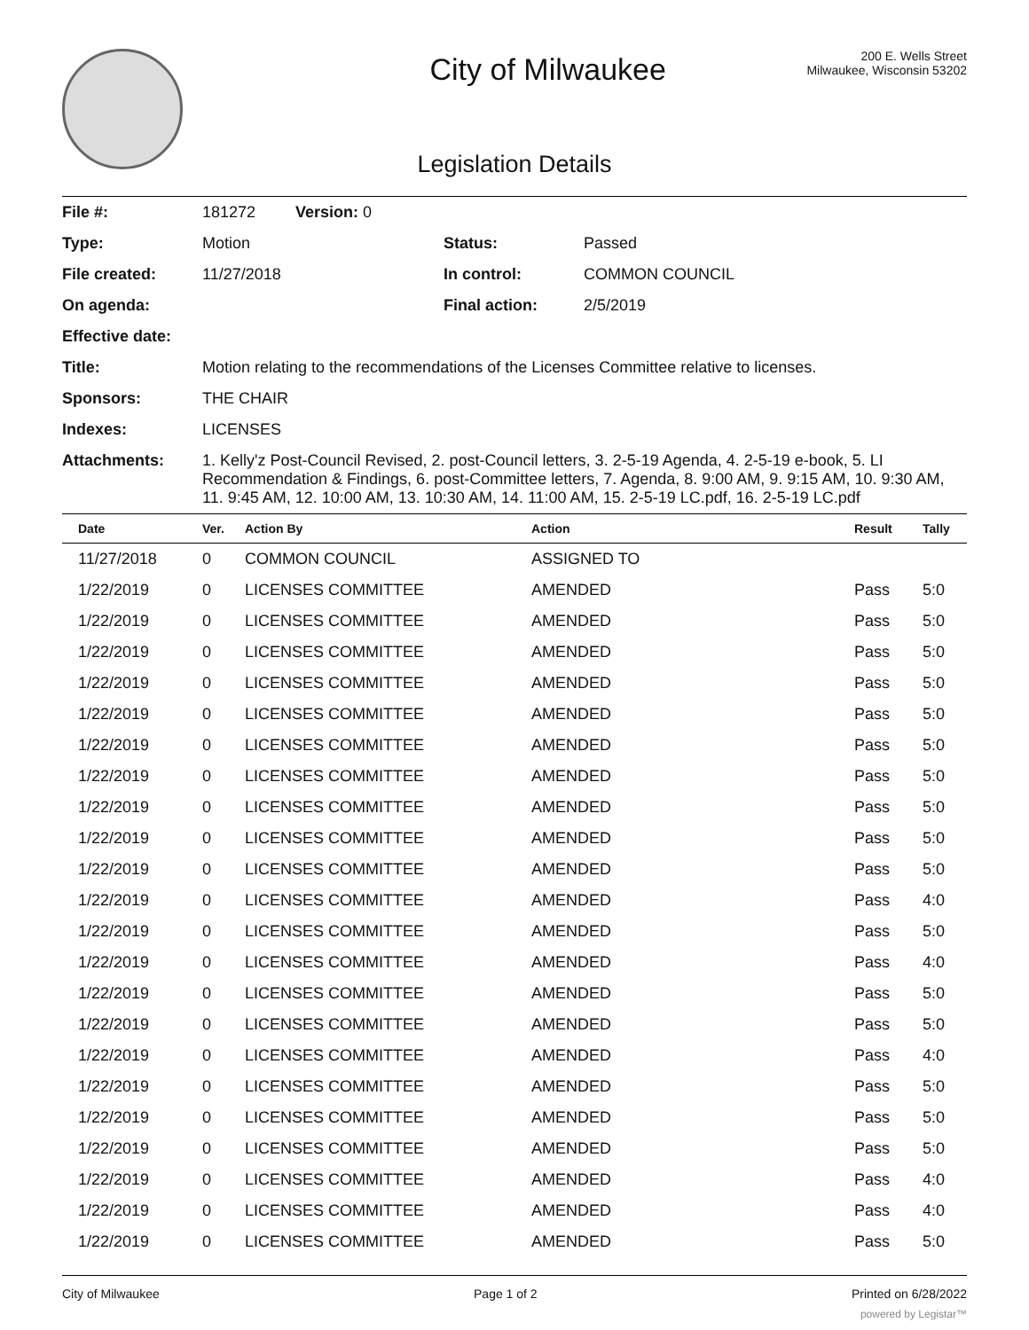City of Milwaukee
200 E. Wells Street
Milwaukee, Wisconsin 53202
Legislation Details
| File #: | 181272 Version: 0 | | |
| Type: | Motion | Status: | Passed |
| File created: | 11/27/2018 | In control: | COMMON COUNCIL |
| On agenda: | | Final action: | 2/5/2019 |
| Effective date: | | | |
| Title: | Motion relating to the recommendations of the Licenses Committee relative to licenses. | | |
| Sponsors: | THE CHAIR | | |
| Indexes: | LICENSES | | |
| Attachments: | 1. Kelly'z Post-Council Revised, 2. post-Council letters, 3. 2-5-19 Agenda, 4. 2-5-19 e-book, 5. LI Recommendation & Findings, 6. post-Committee letters, 7. Agenda, 8. 9:00 AM, 9. 9:15 AM, 10. 9:30 AM, 11. 9:45 AM, 12. 10:00 AM, 13. 10:30 AM, 14. 11:00 AM, 15. 2-5-19 LC.pdf, 16. 2-5-19 LC.pdf | | |
| Date | Ver. | Action By | Action | Result | Tally |
| --- | --- | --- | --- | --- | --- |
| 11/27/2018 | 0 | COMMON COUNCIL | ASSIGNED TO | | |
| 1/22/2019 | 0 | LICENSES COMMITTEE | AMENDED | Pass | 5:0 |
| 1/22/2019 | 0 | LICENSES COMMITTEE | AMENDED | Pass | 5:0 |
| 1/22/2019 | 0 | LICENSES COMMITTEE | AMENDED | Pass | 5:0 |
| 1/22/2019 | 0 | LICENSES COMMITTEE | AMENDED | Pass | 5:0 |
| 1/22/2019 | 0 | LICENSES COMMITTEE | AMENDED | Pass | 5:0 |
| 1/22/2019 | 0 | LICENSES COMMITTEE | AMENDED | Pass | 5:0 |
| 1/22/2019 | 0 | LICENSES COMMITTEE | AMENDED | Pass | 5:0 |
| 1/22/2019 | 0 | LICENSES COMMITTEE | AMENDED | Pass | 5:0 |
| 1/22/2019 | 0 | LICENSES COMMITTEE | AMENDED | Pass | 5:0 |
| 1/22/2019 | 0 | LICENSES COMMITTEE | AMENDED | Pass | 5:0 |
| 1/22/2019 | 0 | LICENSES COMMITTEE | AMENDED | Pass | 4:0 |
| 1/22/2019 | 0 | LICENSES COMMITTEE | AMENDED | Pass | 5:0 |
| 1/22/2019 | 0 | LICENSES COMMITTEE | AMENDED | Pass | 4:0 |
| 1/22/2019 | 0 | LICENSES COMMITTEE | AMENDED | Pass | 5:0 |
| 1/22/2019 | 0 | LICENSES COMMITTEE | AMENDED | Pass | 5:0 |
| 1/22/2019 | 0 | LICENSES COMMITTEE | AMENDED | Pass | 4:0 |
| 1/22/2019 | 0 | LICENSES COMMITTEE | AMENDED | Pass | 5:0 |
| 1/22/2019 | 0 | LICENSES COMMITTEE | AMENDED | Pass | 5:0 |
| 1/22/2019 | 0 | LICENSES COMMITTEE | AMENDED | Pass | 5:0 |
| 1/22/2019 | 0 | LICENSES COMMITTEE | AMENDED | Pass | 4:0 |
| 1/22/2019 | 0 | LICENSES COMMITTEE | AMENDED | Pass | 4:0 |
| 1/22/2019 | 0 | LICENSES COMMITTEE | AMENDED | Pass | 5:0 |
City of Milwaukee Page 1 of 2 Printed on 6/28/2022
powered by Legistar™